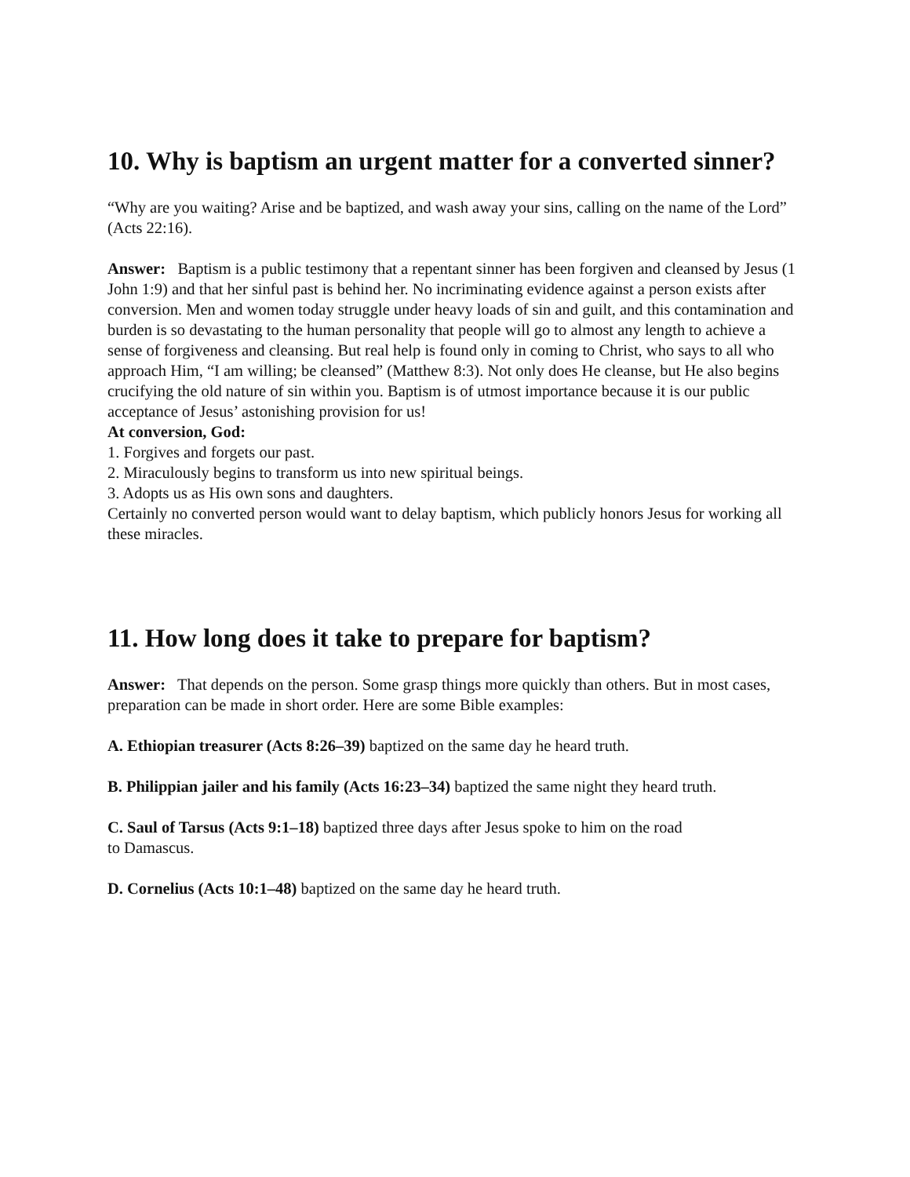10. Why is baptism an urgent matter for a converted sinner?
“Why are you waiting? Arise and be baptized, and wash away your sins, calling on the name of the Lord” (Acts 22:16).
Answer: Baptism is a public testimony that a repentant sinner has been forgiven and cleansed by Jesus (1 John 1:9) and that her sinful past is behind her. No incriminating evidence against a person exists after conversion. Men and women today struggle under heavy loads of sin and guilt, and this contamination and burden is so devastating to the human personality that people will go to almost any length to achieve a sense of forgiveness and cleansing. But real help is found only in coming to Christ, who says to all who approach Him, “I am willing; be cleansed” (Matthew 8:3). Not only does He cleanse, but He also begins crucifying the old nature of sin within you. Baptism is of utmost importance because it is our public acceptance of Jesus’ astonishing provision for us!
At conversion, God:
1. Forgives and forgets our past.
2. Miraculously begins to transform us into new spiritual beings.
3. Adopts us as His own sons and daughters.
Certainly no converted person would want to delay baptism, which publicly honors Jesus for working all these miracles.
11. How long does it take to prepare for baptism?
Answer: That depends on the person. Some grasp things more quickly than others. But in most cases, preparation can be made in short order. Here are some Bible examples:
A. Ethiopian treasurer (Acts 8:26–39) baptized on the same day he heard truth.
B. Philippian jailer and his family (Acts 16:23–34) baptized the same night they heard truth.
C. Saul of Tarsus (Acts 9:1–18) baptized three days after Jesus spoke to him on the road
to Damascus.
D. Cornelius (Acts 10:1–48) baptized on the same day he heard truth.